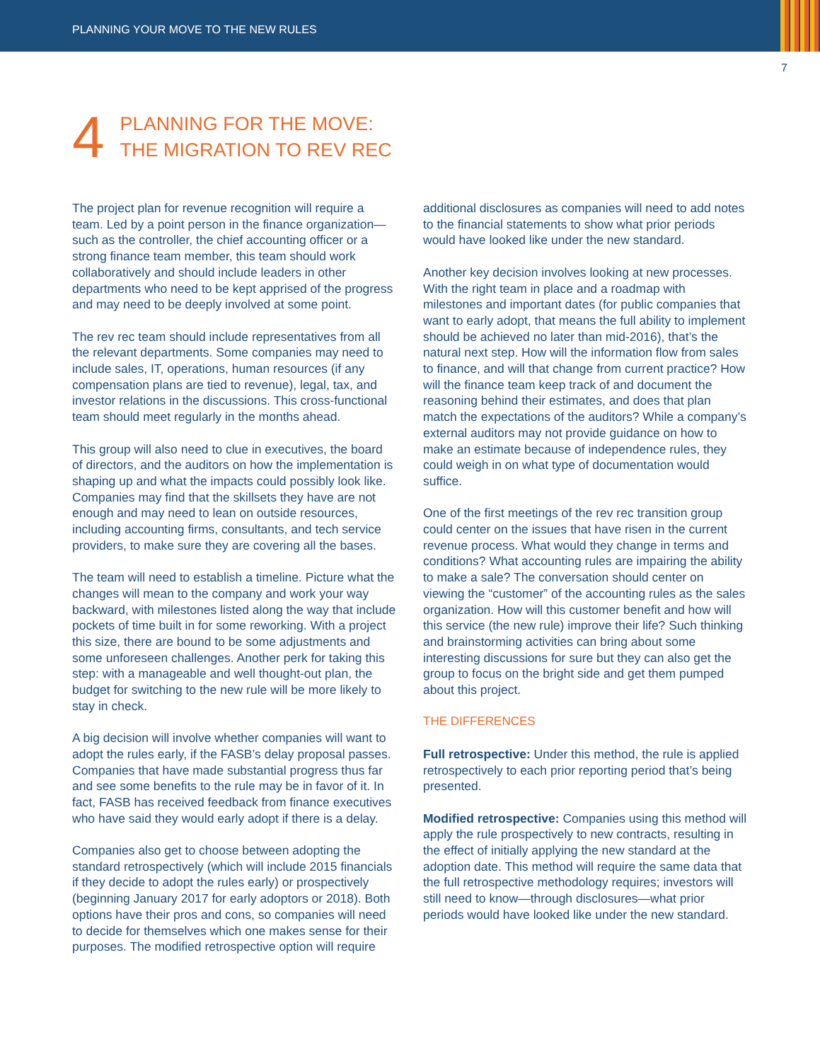PLANNING YOUR MOVE TO THE NEW RULES
7
4
PLANNING FOR THE MOVE:
THE MIGRATION TO REV REC
The project plan for revenue recognition will require a team. Led by a point person in the finance organization—such as the controller, the chief accounting officer or a strong finance team member, this team should work collaboratively and should include leaders in other departments who need to be kept apprised of the progress and may need to be deeply involved at some point.
The rev rec team should include representatives from all the relevant departments. Some companies may need to include sales, IT, operations, human resources (if any compensation plans are tied to revenue), legal, tax, and investor relations in the discussions. This cross-functional team should meet regularly in the months ahead.
This group will also need to clue in executives, the board of directors, and the auditors on how the implementation is shaping up and what the impacts could possibly look like. Companies may find that the skillsets they have are not enough and may need to lean on outside resources, including accounting firms, consultants, and tech service providers, to make sure they are covering all the bases.
The team will need to establish a timeline. Picture what the changes will mean to the company and work your way backward, with milestones listed along the way that include pockets of time built in for some reworking. With a project this size, there are bound to be some adjustments and some unforeseen challenges. Another perk for taking this step: with a manageable and well thought-out plan, the budget for switching to the new rule will be more likely to stay in check.
A big decision will involve whether companies will want to adopt the rules early, if the FASB’s delay proposal passes. Companies that have made substantial progress thus far and see some benefits to the rule may be in favor of it. In fact, FASB has received feedback from finance executives who have said they would early adopt if there is a delay.
Companies also get to choose between adopting the standard retrospectively (which will include 2015 financials if they decide to adopt the rules early) or prospectively (beginning January 2017 for early adoptors or 2018). Both options have their pros and cons, so companies will need to decide for themselves which one makes sense for their purposes. The modified retrospective option will require
additional disclosures as companies will need to add notes to the financial statements to show what prior periods would have looked like under the new standard.
Another key decision involves looking at new processes. With the right team in place and a roadmap with milestones and important dates (for public companies that want to early adopt, that means the full ability to implement should be achieved no later than mid-2016), that’s the natural next step. How will the information flow from sales to finance, and will that change from current practice? How will the finance team keep track of and document the reasoning behind their estimates, and does that plan match the expectations of the auditors? While a company’s external auditors may not provide guidance on how to make an estimate because of independence rules, they could weigh in on what type of documentation would suffice.
One of the first meetings of the rev rec transition group could center on the issues that have risen in the current revenue process. What would they change in terms and conditions? What accounting rules are impairing the ability to make a sale? The conversation should center on viewing the “customer” of the accounting rules as the sales organization. How will this customer benefit and how will this service (the new rule) improve their life? Such thinking and brainstorming activities can bring about some interesting discussions for sure but they can also get the group to focus on the bright side and get them pumped about this project.
THE DIFFERENCES
Full retrospective: Under this method, the rule is applied retrospectively to each prior reporting period that’s being presented.
Modified retrospective: Companies using this method will apply the rule prospectively to new contracts, resulting in the effect of initially applying the new standard at the adoption date. This method will require the same data that the full retrospective methodology requires; investors will still need to know—through disclosures—what prior periods would have looked like under the new standard.